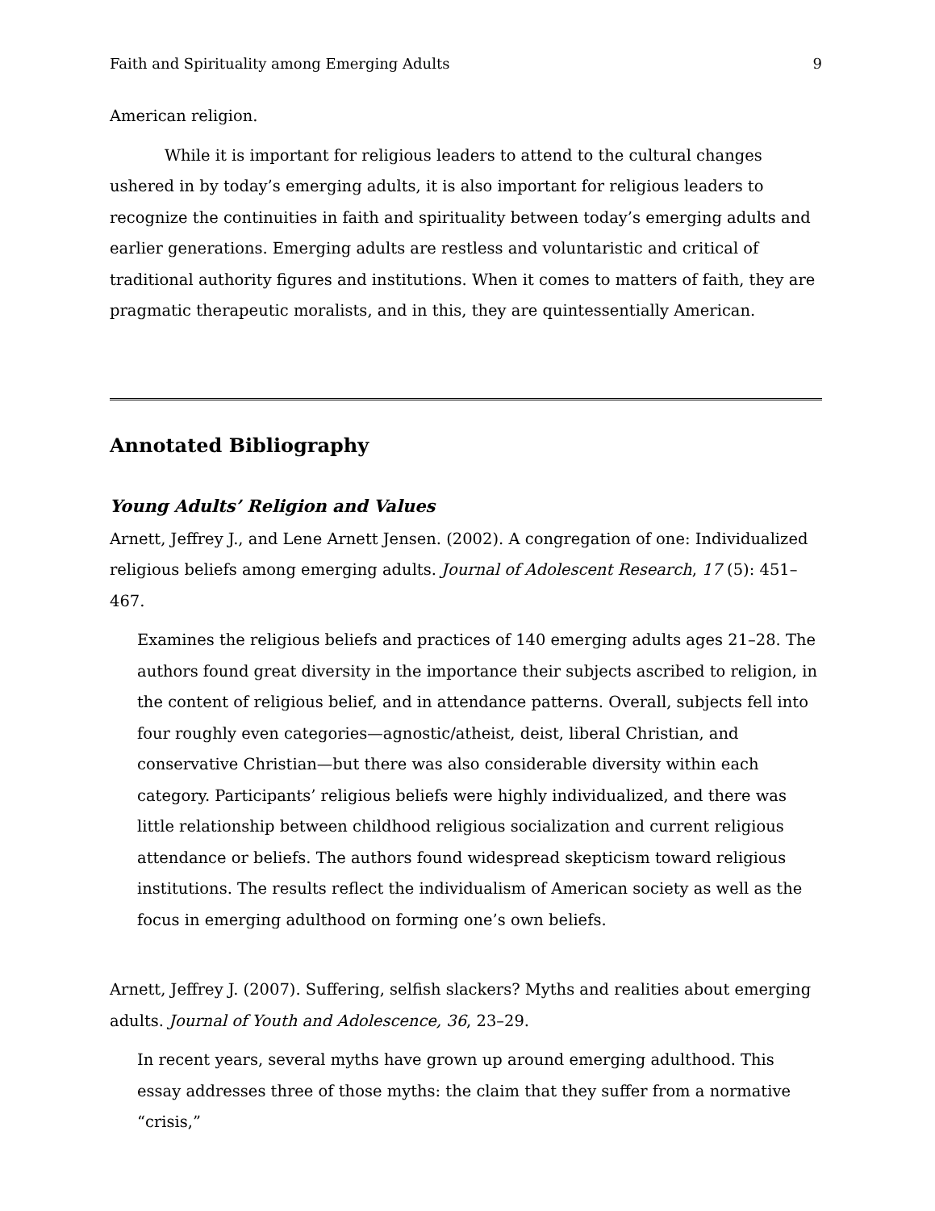Faith and Spirituality among Emerging Adults 9
American religion.
While it is important for religious leaders to attend to the cultural changes ushered in by today’s emerging adults, it is also important for religious leaders to recognize the continuities in faith and spirituality between today’s emerging adults and earlier generations. Emerging adults are restless and voluntaristic and critical of traditional authority figures and institutions. When it comes to matters of faith, they are pragmatic therapeutic moralists, and in this, they are quintessentially American.
Annotated Bibliography
Young Adults’ Religion and Values
Arnett, Jeffrey J., and Lene Arnett Jensen. (2002). A congregation of one: Individualized religious beliefs among emerging adults. Journal of Adolescent Research, 17 (5): 451–467.
Examines the religious beliefs and practices of 140 emerging adults ages 21–28. The authors found great diversity in the importance their subjects ascribed to religion, in the content of religious belief, and in attendance patterns. Overall, subjects fell into four roughly even categories—agnostic/atheist, deist, liberal Christian, and conservative Christian—but there was also considerable diversity within each category. Participants’ religious beliefs were highly individualized, and there was little relationship between childhood religious socialization and current religious attendance or beliefs. The authors found widespread skepticism toward religious institutions. The results reflect the individualism of American society as well as the focus in emerging adulthood on forming one’s own beliefs.
Arnett, Jeffrey J. (2007). Suffering, selfish slackers? Myths and realities about emerging adults. Journal of Youth and Adolescence, 36, 23–29.
In recent years, several myths have grown up around emerging adulthood. This essay addresses three of those myths: the claim that they suffer from a normative “crisis,”